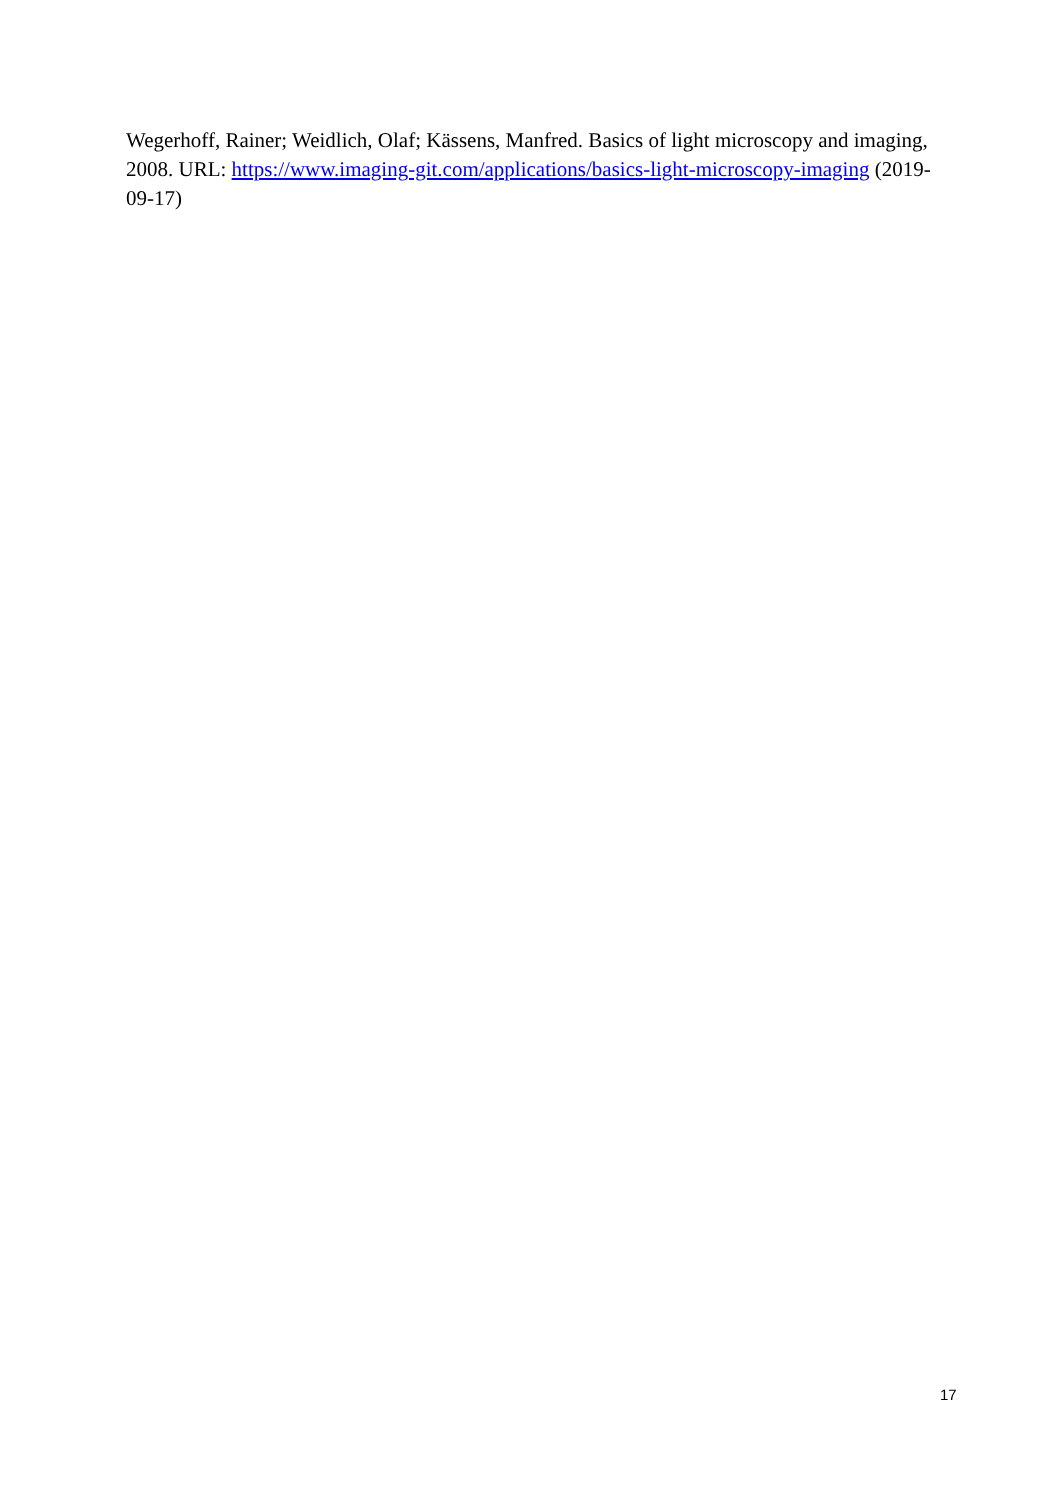Wegerhoff, Rainer; Weidlich, Olaf; Kässens, Manfred. Basics of light microscopy and imaging, 2008. URL: https://www.imaging-git.com/applications/basics-light-microscopy-imaging (2019-09-17)
17